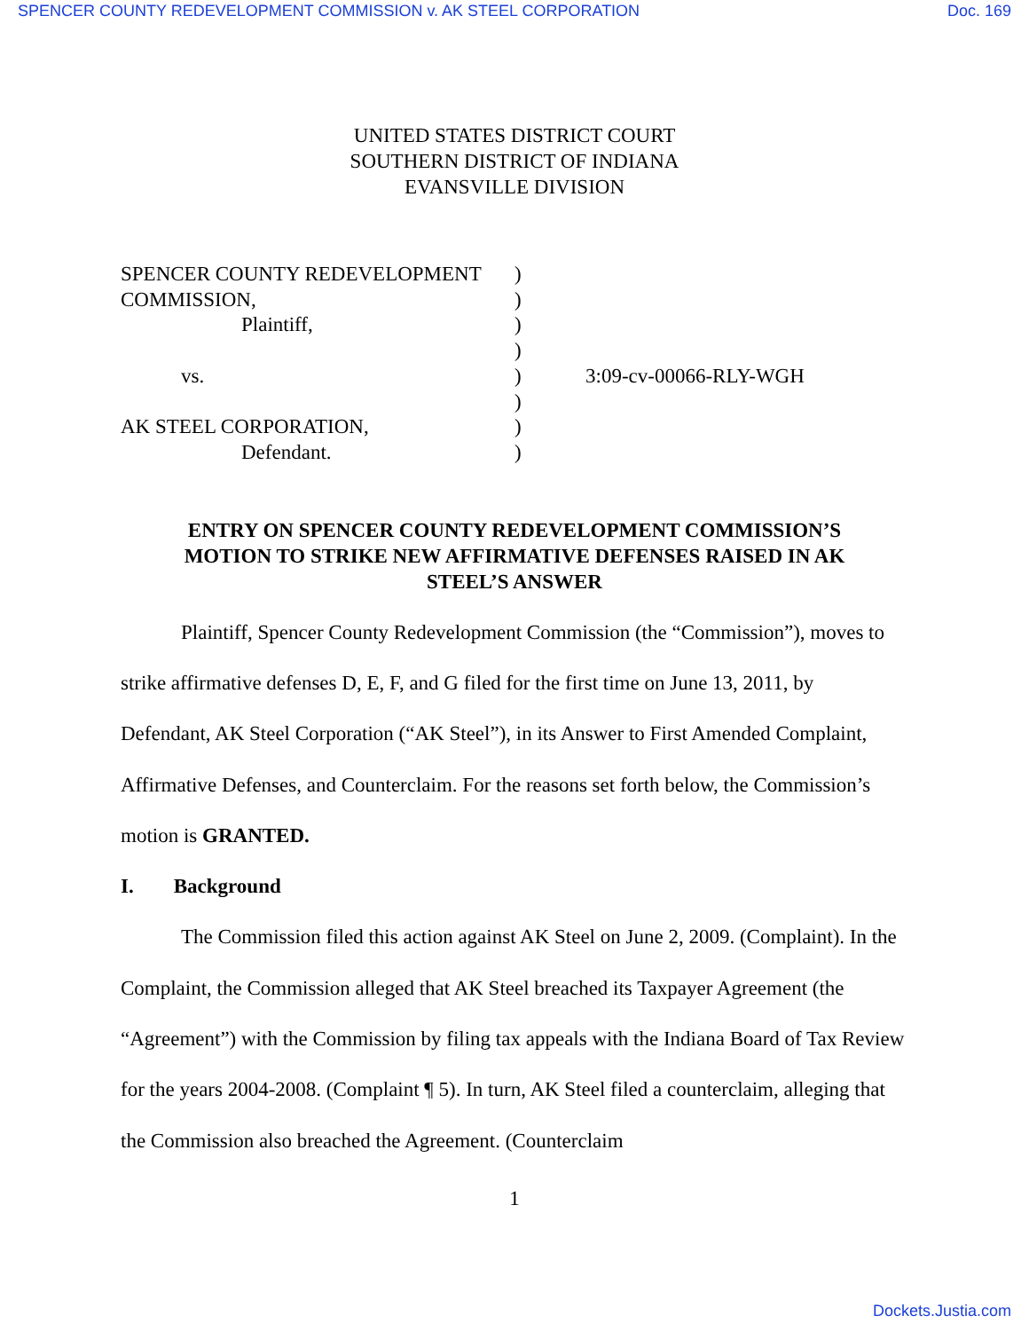SPENCER COUNTY REDEVELOPMENT COMMISSION v. AK STEEL CORPORATION Doc. 169
UNITED STATES DISTRICT COURT
SOUTHERN DISTRICT OF INDIANA
EVANSVILLE DIVISION
| SPENCER COUNTY REDEVELOPMENT | ) | |
| COMMISSION, | ) | |
| Plaintiff, | ) | |
| | ) | |
| vs. | ) | 3:09-cv-00066-RLY-WGH |
| | ) | |
| AK STEEL CORPORATION, | ) | |
| Defendant. | ) | |
ENTRY ON SPENCER COUNTY REDEVELOPMENT COMMISSION’S
MOTION TO STRIKE NEW AFFIRMATIVE DEFENSES RAISED IN AK
STEEL’S ANSWER
Plaintiff, Spencer County Redevelopment Commission (the “Commission”), moves to strike affirmative defenses D, E, F, and G filed for the first time on June 13, 2011, by Defendant, AK Steel Corporation (“AK Steel”), in its Answer to First Amended Complaint, Affirmative Defenses, and Counterclaim. For the reasons set forth below, the Commission’s motion is GRANTED.
I. Background
The Commission filed this action against AK Steel on June 2, 2009. (Complaint). In the Complaint, the Commission alleged that AK Steel breached its Taxpayer Agreement (the “Agreement”) with the Commission by filing tax appeals with the Indiana Board of Tax Review for the years 2004-2008. (Complaint ¶ 5). In turn, AK Steel filed a counterclaim, alleging that the Commission also breached the Agreement. (Counterclaim
1
Dockets.Justia.com